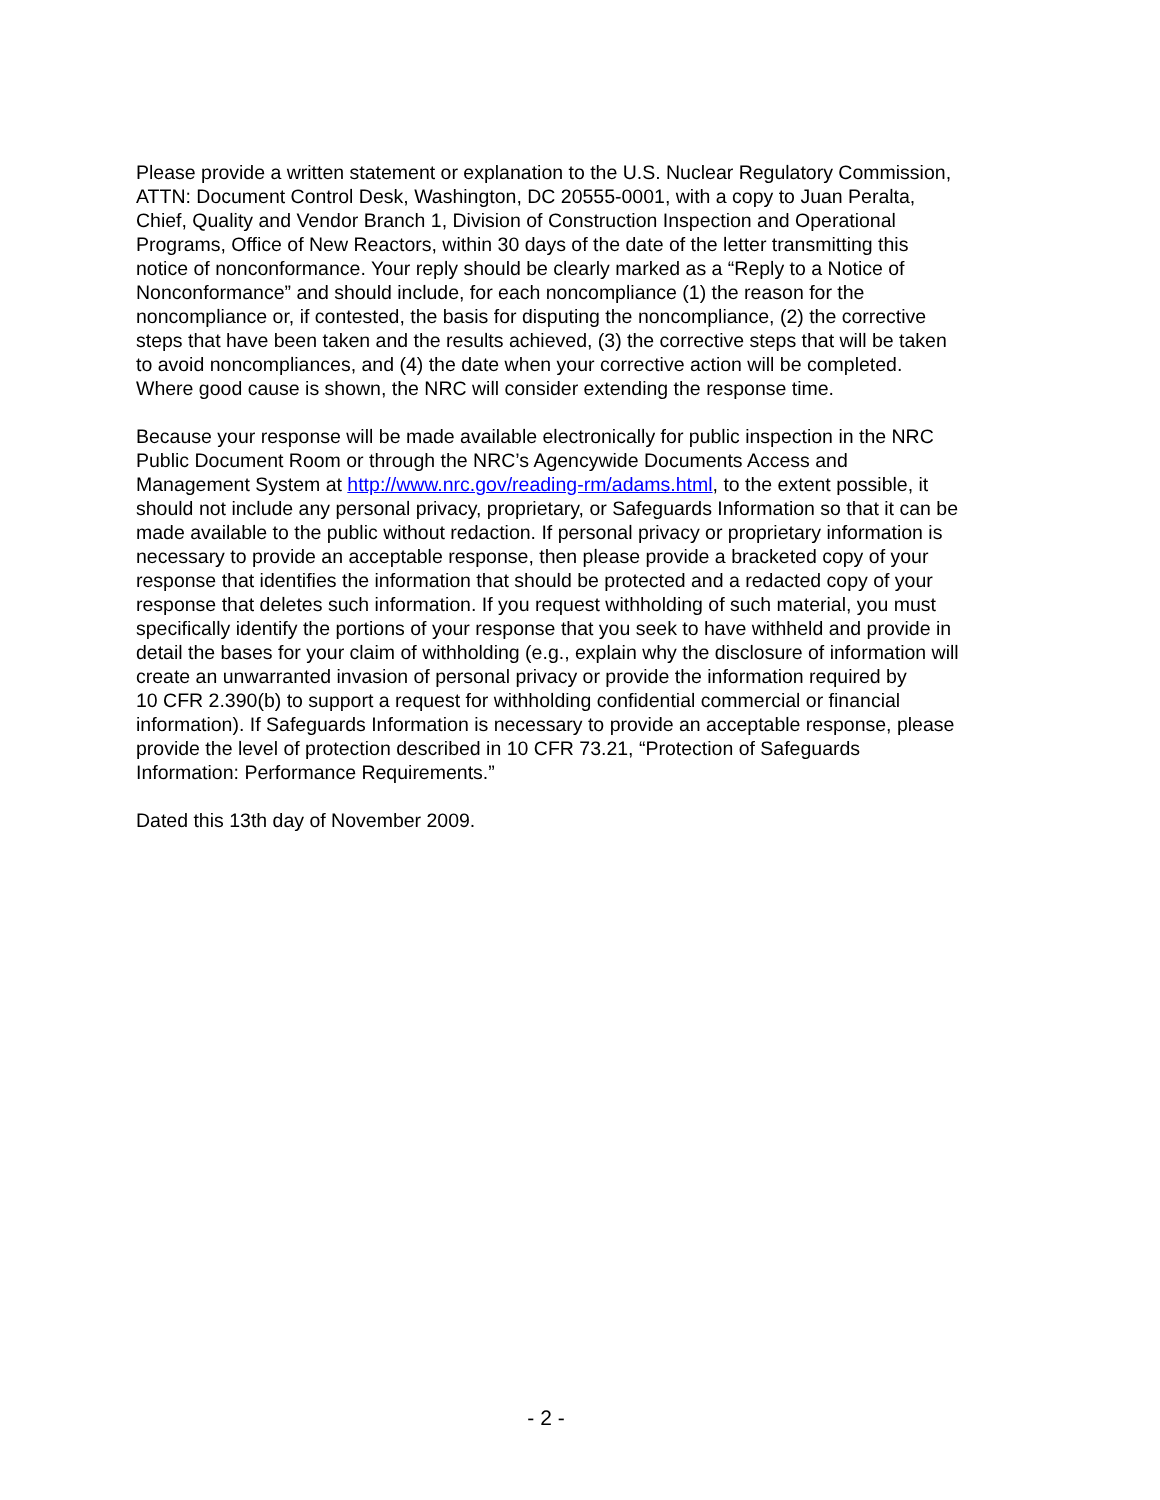Please provide a written statement or explanation to the U.S. Nuclear Regulatory Commission, ATTN: Document Control Desk, Washington, DC 20555-0001, with a copy to Juan Peralta, Chief, Quality and Vendor Branch 1, Division of Construction Inspection and Operational Programs, Office of New Reactors, within 30 days of the date of the letter transmitting this notice of nonconformance. Your reply should be clearly marked as a “Reply to a Notice of Nonconformance” and should include, for each noncompliance (1) the reason for the noncompliance or, if contested, the basis for disputing the noncompliance, (2) the corrective steps that have been taken and the results achieved, (3) the corrective steps that will be taken to avoid noncompliances, and (4) the date when your corrective action will be completed. Where good cause is shown, the NRC will consider extending the response time.
Because your response will be made available electronically for public inspection in the NRC Public Document Room or through the NRC’s Agencywide Documents Access and Management System at http://www.nrc.gov/reading-rm/adams.html, to the extent possible, it should not include any personal privacy, proprietary, or Safeguards Information so that it can be made available to the public without redaction. If personal privacy or proprietary information is necessary to provide an acceptable response, then please provide a bracketed copy of your response that identifies the information that should be protected and a redacted copy of your response that deletes such information. If you request withholding of such material, you must specifically identify the portions of your response that you seek to have withheld and provide in detail the bases for your claim of withholding (e.g., explain why the disclosure of information will create an unwarranted invasion of personal privacy or provide the information required by 10 CFR 2.390(b) to support a request for withholding confidential commercial or financial information). If Safeguards Information is necessary to provide an acceptable response, please provide the level of protection described in 10 CFR 73.21, “Protection of Safeguards Information: Performance Requirements.”
Dated this 13th day of November 2009.
- 2 -